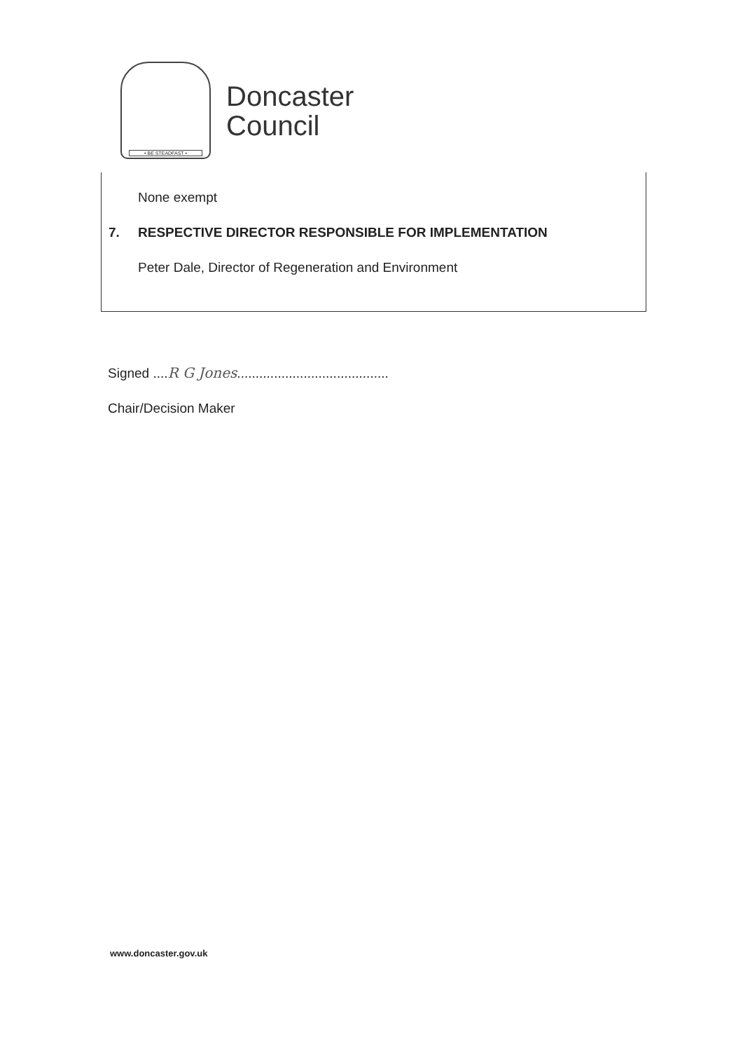• BE STEADFAST •
Doncaster
Council
None exempt
7. RESPECTIVE DIRECTOR RESPONSIBLE FOR IMPLEMENTATION
Peter Dale, Director of Regeneration and Environment
Signed ....R G Jones.........................................
Chair/Decision Maker
www.doncaster.gov.uk